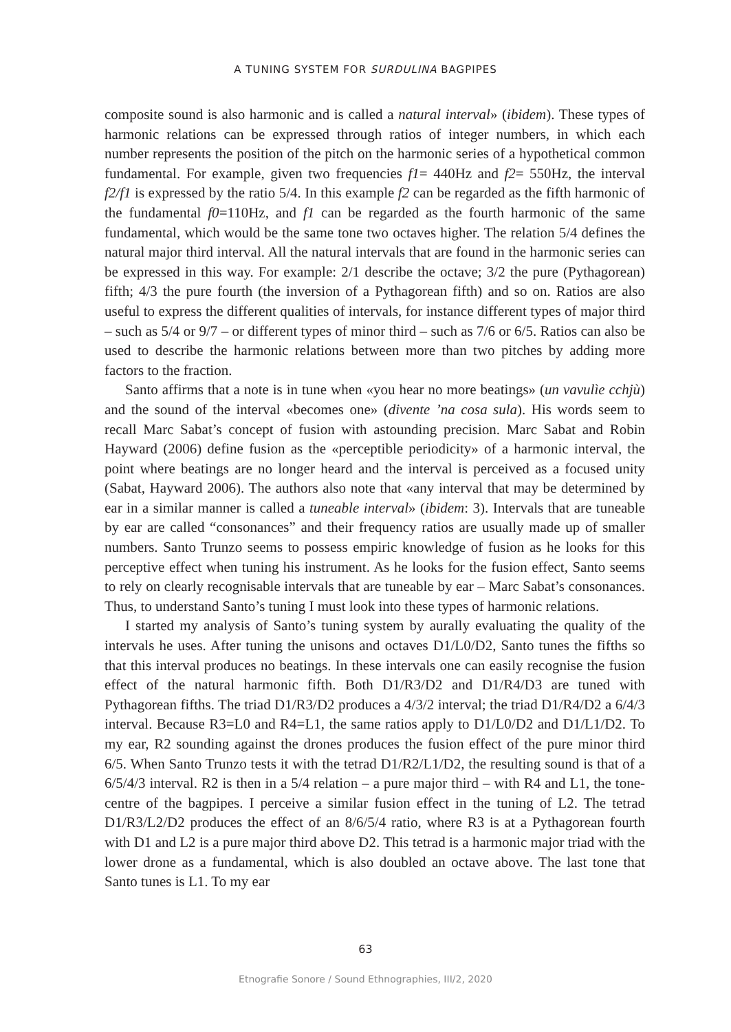A TUNING SYSTEM FOR SURDULINA BAGPIPES
composite sound is also harmonic and is called a natural interval» (ibidem). These types of harmonic relations can be expressed through ratios of integer numbers, in which each number represents the position of the pitch on the harmonic series of a hypothetical common fundamental. For example, given two frequencies f1= 440Hz and f2= 550Hz, the interval f2/f1 is expressed by the ratio 5/4. In this example f2 can be regarded as the fifth harmonic of the fundamental f0=110Hz, and f1 can be regarded as the fourth harmonic of the same fundamental, which would be the same tone two octaves higher. The relation 5/4 defines the natural major third interval. All the natural intervals that are found in the harmonic series can be expressed in this way. For example: 2/1 describe the octave; 3/2 the pure (Pythagorean) fifth; 4/3 the pure fourth (the inversion of a Pythagorean fifth) and so on. Ratios are also useful to express the different qualities of intervals, for instance different types of major third – such as 5/4 or 9/7 – or different types of minor third – such as 7/6 or 6/5. Ratios can also be used to describe the harmonic relations between more than two pitches by adding more factors to the fraction.
Santo affirms that a note is in tune when «you hear no more beatings» (un vavulìe cchjù) and the sound of the interval «becomes one» (divente ’na cosa sula). His words seem to recall Marc Sabat’s concept of fusion with astounding precision. Marc Sabat and Robin Hayward (2006) define fusion as the «perceptible periodicity» of a harmonic interval, the point where beatings are no longer heard and the interval is perceived as a focused unity (Sabat, Hayward 2006). The authors also note that «any interval that may be determined by ear in a similar manner is called a tuneable interval» (ibidem: 3). Intervals that are tuneable by ear are called “consonances” and their frequency ratios are usually made up of smaller numbers. Santo Trunzo seems to possess empiric knowledge of fusion as he looks for this perceptive effect when tuning his instrument. As he looks for the fusion effect, Santo seems to rely on clearly recognisable intervals that are tuneable by ear – Marc Sabat’s consonances. Thus, to understand Santo’s tuning I must look into these types of harmonic relations.
I started my analysis of Santo’s tuning system by aurally evaluating the quality of the intervals he uses. After tuning the unisons and octaves D1/L0/D2, Santo tunes the fifths so that this interval produces no beatings. In these intervals one can easily recognise the fusion effect of the natural harmonic fifth. Both D1/R3/D2 and D1/R4/D3 are tuned with Pythagorean fifths. The triad D1/R3/D2 produces a 4/3/2 interval; the triad D1/R4/D2 a 6/4/3 interval. Because R3=L0 and R4=L1, the same ratios apply to D1/L0/D2 and D1/L1/D2. To my ear, R2 sounding against the drones produces the fusion effect of the pure minor third 6/5. When Santo Trunzo tests it with the tetrad D1/R2/L1/D2, the resulting sound is that of a 6/5/4/3 interval. R2 is then in a 5/4 relation – a pure major third – with R4 and L1, the tone-centre of the bagpipes. I perceive a similar fusion effect in the tuning of L2. The tetrad D1/R3/L2/D2 produces the effect of an 8/6/5/4 ratio, where R3 is at a Pythagorean fourth with D1 and L2 is a pure major third above D2. This tetrad is a harmonic major triad with the lower drone as a fundamental, which is also doubled an octave above. The last tone that Santo tunes is L1. To my ear
63
Etnografie Sonore / Sound Ethnographies, III/2, 2020